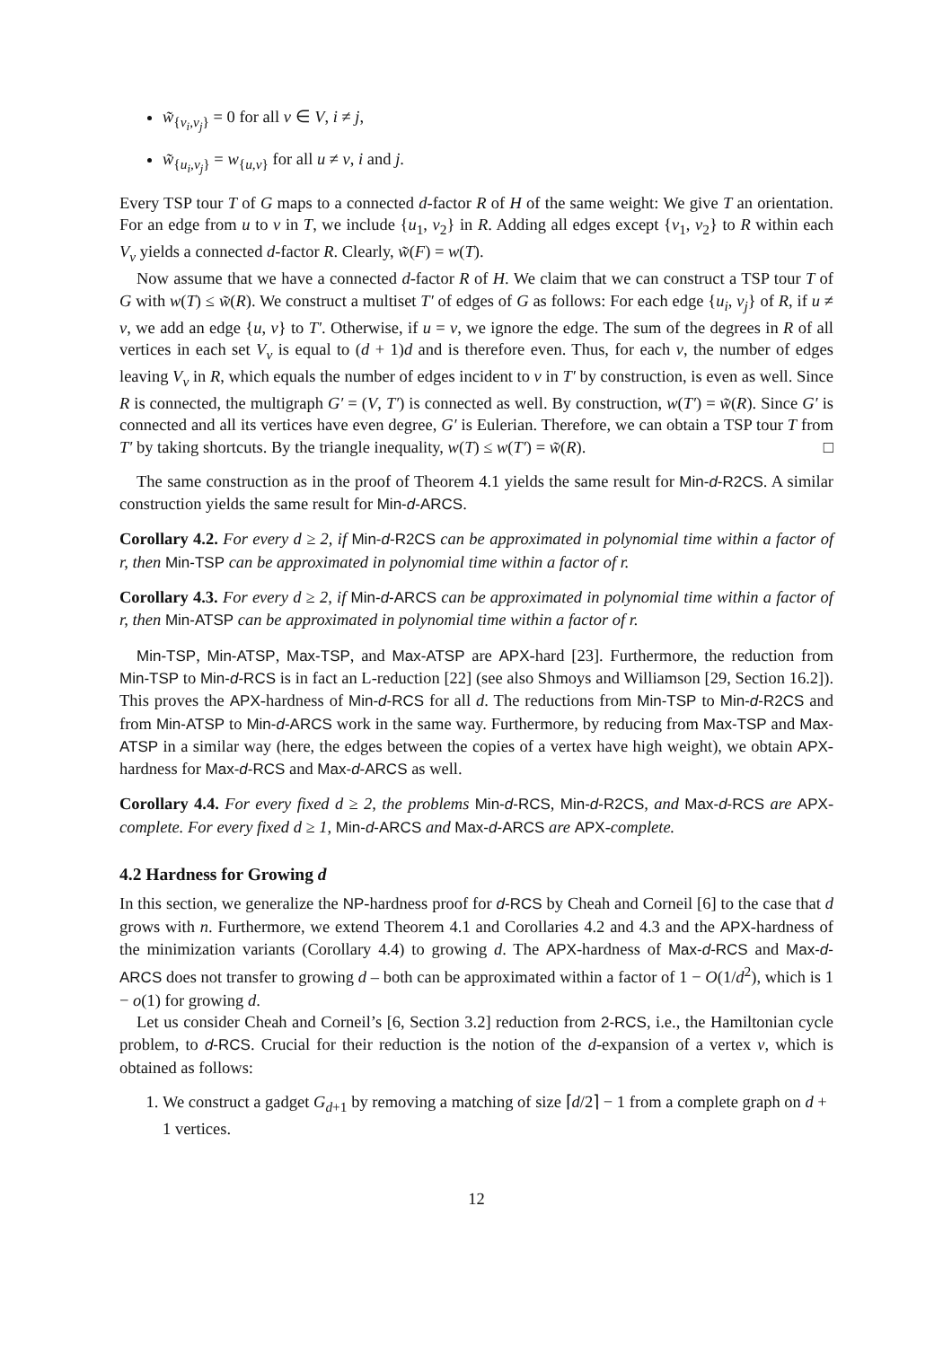w̃<sub>{v<sub>i</sub>,v<sub>j</sub>}</sub> = 0 for all v ∈ V, i ≠ j,
w̃<sub>{u<sub>i</sub>,v<sub>j</sub>}</sub> = w<sub>{u,v}</sub> for all u ≠ v, i and j.
Every TSP tour T of G maps to a connected d-factor R of H of the same weight: We give T an orientation. For an edge from u to v in T, we include {u<sub>1</sub>, v<sub>2</sub>} in R. Adding all edges except {v<sub>1</sub>, v<sub>2</sub>} to R within each V<sub>v</sub> yields a connected d-factor R. Clearly, w̃(F) = w(T).
Now assume that we have a connected d-factor R of H. We claim that we can construct a TSP tour T of G with w(T) ≤ w̃(R). We construct a multiset T′ of edges of G as follows: For each edge {u<sub>i</sub>, v<sub>j</sub>} of R, if u ≠ v, we add an edge {u, v} to T′. Otherwise, if u = v, we ignore the edge. The sum of the degrees in R of all vertices in each set V<sub>v</sub> is equal to (d + 1)d and is therefore even. Thus, for each v, the number of edges leaving V<sub>v</sub> in R, which equals the number of edges incident to v in T′ by construction, is even as well. Since R is connected, the multigraph G′ = (V, T′) is connected as well. By construction, w(T′) = w̃(R). Since G′ is connected and all its vertices have even degree, G′ is Eulerian. Therefore, we can obtain a TSP tour T from T′ by taking shortcuts. By the triangle inequality, w(T) ≤ w(T′) = w̃(R). □
The same construction as in the proof of Theorem 4.1 yields the same result for Min-d-R2CS. A similar construction yields the same result for Min-d-ARCS.
Corollary 4.2. For every d ≥ 2, if Min-d-R2CS can be approximated in polynomial time within a factor of r, then Min-TSP can be approximated in polynomial time within a factor of r.
Corollary 4.3. For every d ≥ 2, if Min-d-ARCS can be approximated in polynomial time within a factor of r, then Min-ATSP can be approximated in polynomial time within a factor of r.
Min-TSP, Min-ATSP, Max-TSP, and Max-ATSP are APX-hard [23]. Furthermore, the reduction from Min-TSP to Min-d-RCS is in fact an L-reduction [22] (see also Shmoys and Williamson [29, Section 16.2]). This proves the APX-hardness of Min-d-RCS for all d. The reductions from Min-TSP to Min-d-R2CS and from Min-ATSP to Min-d-ARCS work in the same way. Furthermore, by reducing from Max-TSP and Max-ATSP in a similar way (here, the edges between the copies of a vertex have high weight), we obtain APX-hardness for Max-d-RCS and Max-d-ARCS as well.
Corollary 4.4. For every fixed d ≥ 2, the problems Min-d-RCS, Min-d-R2CS, and Max-d-RCS are APX-complete. For every fixed d ≥ 1, Min-d-ARCS and Max-d-ARCS are APX-complete.
4.2 Hardness for Growing d
In this section, we generalize the NP-hardness proof for d-RCS by Cheah and Corneil [6] to the case that d grows with n. Furthermore, we extend Theorem 4.1 and Corollaries 4.2 and 4.3 and the APX-hardness of the minimization variants (Corollary 4.4) to growing d. The APX-hardness of Max-d-RCS and Max-d-ARCS does not transfer to growing d – both can be approximated within a factor of 1 − O(1/d<sup>2</sup>), which is 1 − o(1) for growing d.
Let us consider Cheah and Corneil’s [6, Section 3.2] reduction from 2-RCS, i.e., the Hamiltonian cycle problem, to d-RCS. Crucial for their reduction is the notion of the d-expansion of a vertex v, which is obtained as follows:
1. We construct a gadget G<sub>d+1</sub> by removing a matching of size ⌈d/2⌉ − 1 from a complete graph on d + 1 vertices.
12